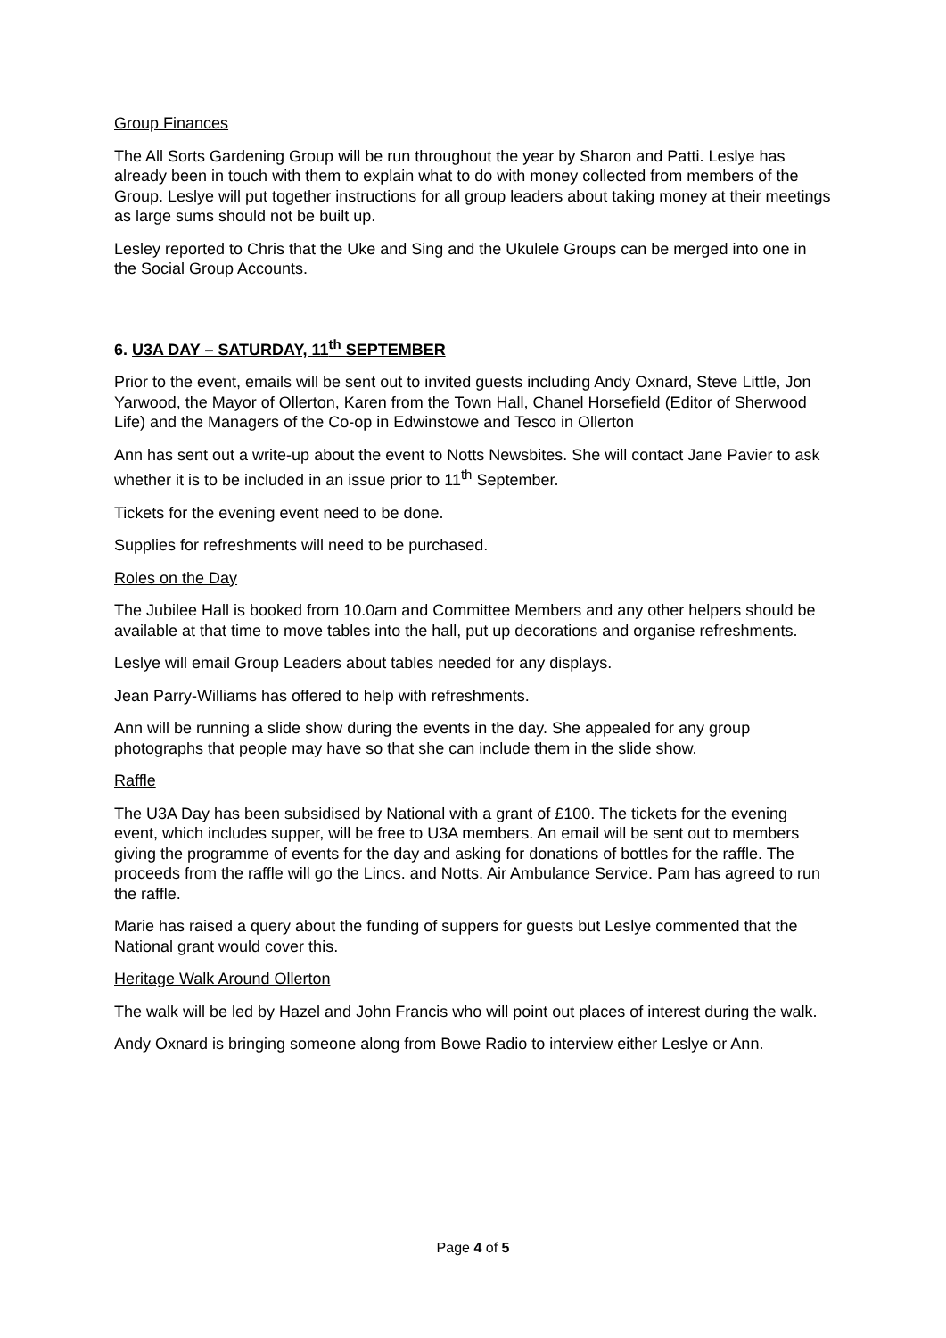Group Finances
The All Sorts Gardening Group will be run throughout the year by Sharon and Patti. Leslye has already been in touch with them to explain what to do with money collected from members of the Group. Leslye will put together instructions for all group leaders about taking money at their meetings as large sums should not be built up.
Lesley reported to Chris that the Uke and Sing and the Ukulele Groups can be merged into one in the Social Group Accounts.
6. U3A DAY – SATURDAY, 11<sup>th</sup> SEPTEMBER
Prior to the event, emails will be sent out to invited guests including Andy Oxnard, Steve Little, Jon Yarwood, the Mayor of Ollerton, Karen from the Town Hall, Chanel Horsefield (Editor of Sherwood Life) and the Managers of the Co-op in Edwinstowe and Tesco in Ollerton
Ann has sent out a write-up about the event to Notts Newsbites. She will contact Jane Pavier to ask whether it is to be included in an issue prior to 11<sup>th</sup> September.
Tickets for the evening event need to be done.
Supplies for refreshments will need to be purchased.
Roles on the Day
The Jubilee Hall is booked from 10.0am and Committee Members and any other helpers should be available at that time to move tables into the hall, put up decorations and organise refreshments.
Leslye will email Group Leaders about tables needed for any displays.
Jean Parry-Williams has offered to help with refreshments.
Ann will be running a slide show during the events in the day. She appealed for any group photographs that people may have so that she can include them in the slide show.
Raffle
The U3A Day has been subsidised by National with a grant of £100. The tickets for the evening event, which includes supper, will be free to U3A members. An email will be sent out to members giving the programme of events for the day and asking for donations of bottles for the raffle. The proceeds from the raffle will go the Lincs. and Notts. Air Ambulance Service. Pam has agreed to run the raffle.
Marie has raised a query about the funding of suppers for guests but Leslye commented that the National grant would cover this.
Heritage Walk Around Ollerton
The walk will be led by Hazel and John Francis who will point out places of interest during the walk.
Andy Oxnard is bringing someone along from Bowe Radio to interview either Leslye or Ann.
Page 4 of 5